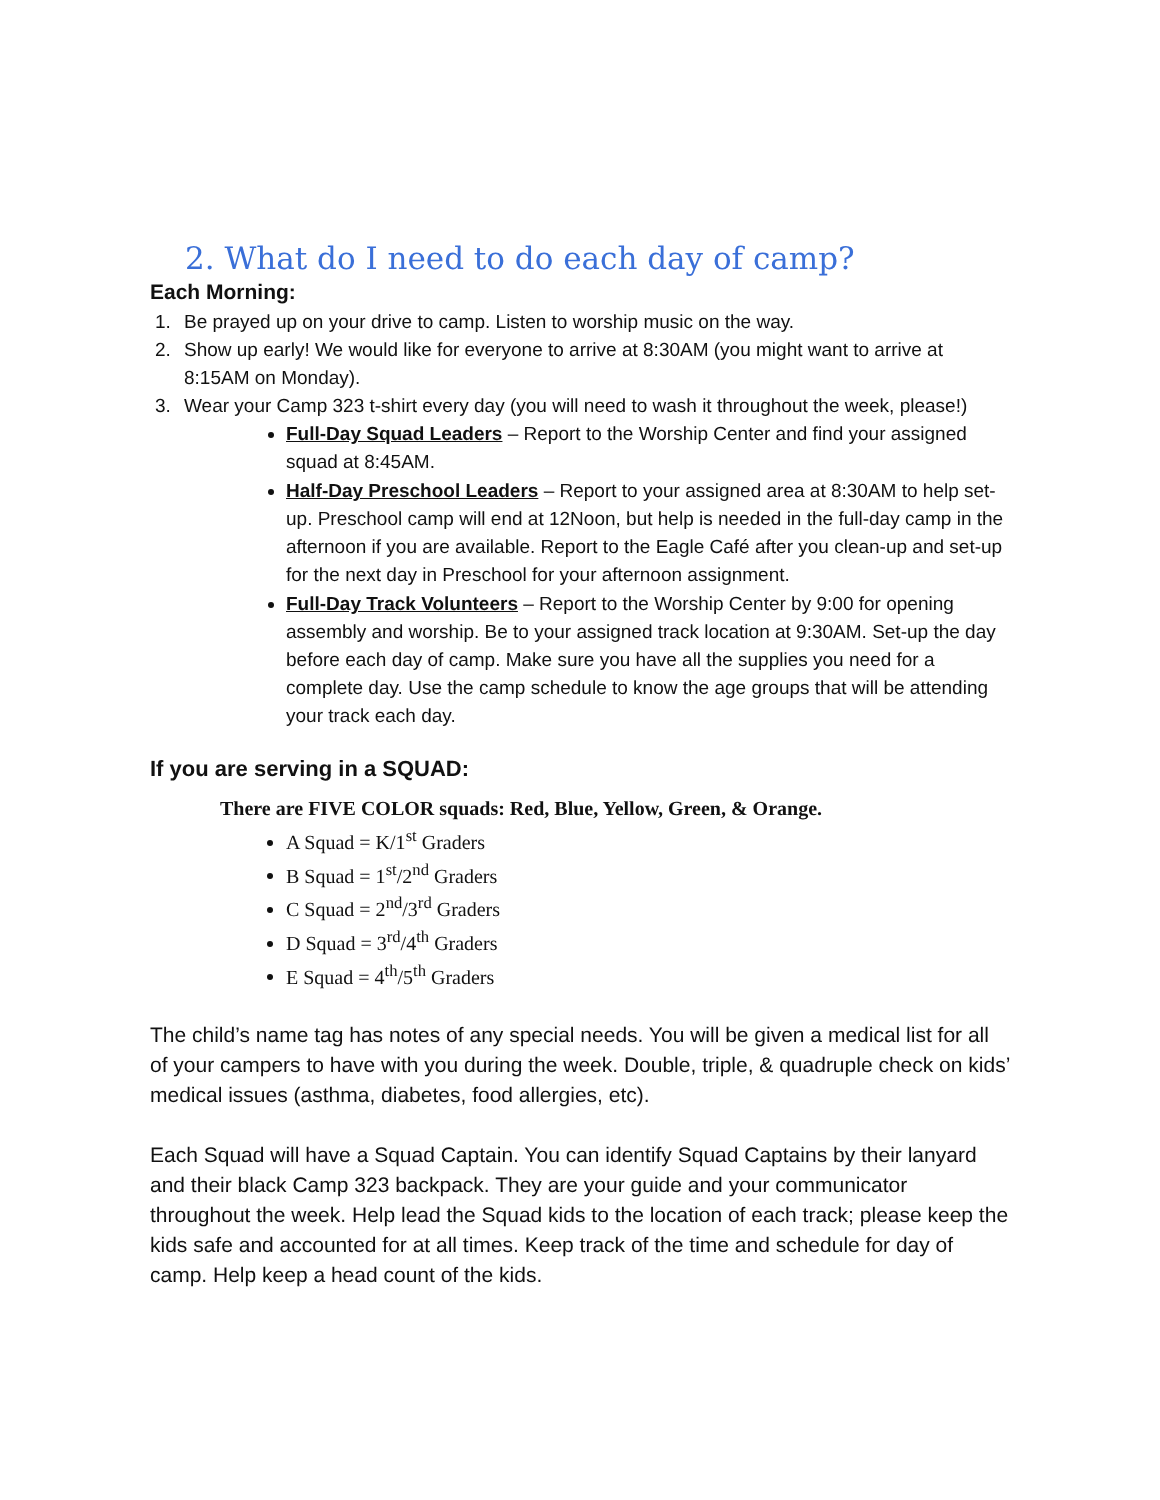2. What do I need to do each day of camp?
Each Morning:
1. Be prayed up on your drive to camp. Listen to worship music on the way.
2. Show up early! We would like for everyone to arrive at 8:30AM (you might want to arrive at 8:15AM on Monday).
3. Wear your Camp 323 t-shirt every day (you will need to wash it throughout the week, please!)
Full-Day Squad Leaders – Report to the Worship Center and find your assigned squad at 8:45AM.
Half-Day Preschool Leaders – Report to your assigned area at 8:30AM to help set-up. Preschool camp will end at 12Noon, but help is needed in the full-day camp in the afternoon if you are available. Report to the Eagle Café after you clean-up and set-up for the next day in Preschool for your afternoon assignment.
Full-Day Track Volunteers – Report to the Worship Center by 9:00 for opening assembly and worship. Be to your assigned track location at 9:30AM. Set-up the day before each day of camp. Make sure you have all the supplies you need for a complete day. Use the camp schedule to know the age groups that will be attending your track each day.
If you are serving in a SQUAD:
There are FIVE COLOR squads: Red, Blue, Yellow, Green, & Orange.
A Squad = K/1<sup>st</sup> Graders
B Squad = 1<sup>st</sup>/2<sup>nd</sup> Graders
C Squad = 2<sup>nd</sup>/3<sup>rd</sup> Graders
D Squad = 3<sup>rd</sup>/4<sup>th</sup> Graders
E Squad = 4<sup>th</sup>/5<sup>th</sup> Graders
The child’s name tag has notes of any special needs. You will be given a medical list for all of your campers to have with you during the week. Double, triple, & quadruple check on kids’ medical issues (asthma, diabetes, food allergies, etc).
Each Squad will have a Squad Captain. You can identify Squad Captains by their lanyard and their black Camp 323 backpack. They are your guide and your communicator throughout the week. Help lead the Squad kids to the location of each track; please keep the kids safe and accounted for at all times. Keep track of the time and schedule for day of camp. Help keep a head count of the kids.